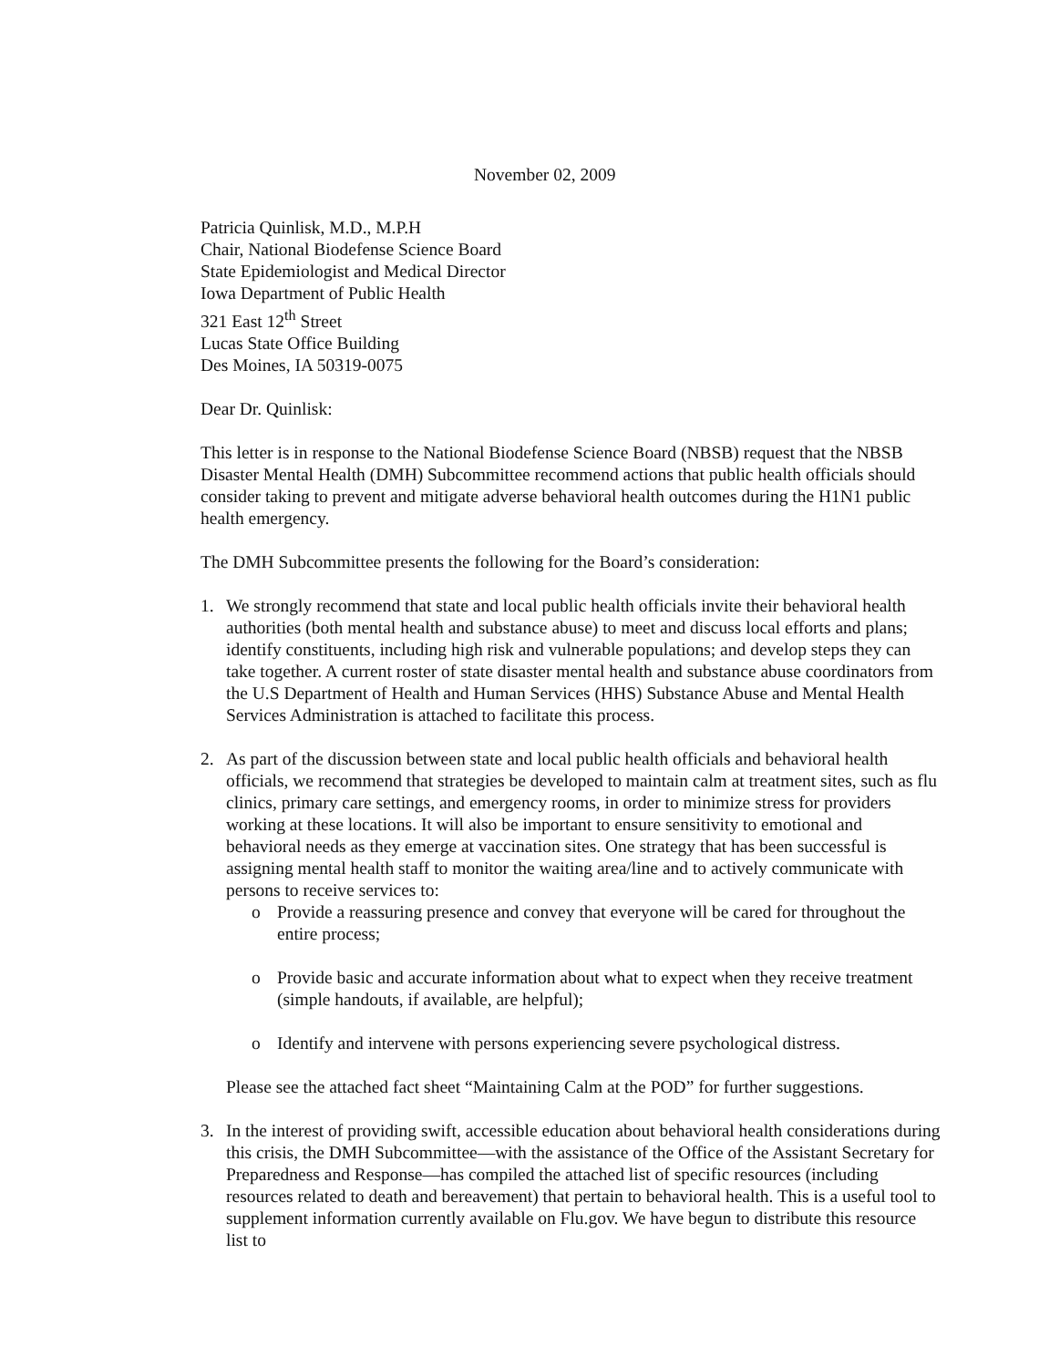November 02, 2009
Patricia Quinlisk, M.D., M.P.H
Chair, National Biodefense Science Board
State Epidemiologist and Medical Director
Iowa Department of Public Health
321 East 12<sup>th</sup> Street
Lucas State Office Building
Des Moines, IA 50319-0075
Dear Dr. Quinlisk:
This letter is in response to the National Biodefense Science Board (NBSB) request that the NBSB Disaster Mental Health (DMH) Subcommittee recommend actions that public health officials should consider taking to prevent and mitigate adverse behavioral health outcomes during the H1N1 public health emergency.
The DMH Subcommittee presents the following for the Board’s consideration:
1. We strongly recommend that state and local public health officials invite their behavioral health authorities (both mental health and substance abuse) to meet and discuss local efforts and plans; identify constituents, including high risk and vulnerable populations; and develop steps they can take together. A current roster of state disaster mental health and substance abuse coordinators from the U.S Department of Health and Human Services (HHS) Substance Abuse and Mental Health Services Administration is attached to facilitate this process.
2. As part of the discussion between state and local public health officials and behavioral health officials, we recommend that strategies be developed to maintain calm at treatment sites, such as flu clinics, primary care settings, and emergency rooms, in order to minimize stress for providers working at these locations. It will also be important to ensure sensitivity to emotional and behavioral needs as they emerge at vaccination sites. One strategy that has been successful is assigning mental health staff to monitor the waiting area/line and to actively communicate with persons to receive services to:
o Provide a reassuring presence and convey that everyone will be cared for throughout the entire process;
o Provide basic and accurate information about what to expect when they receive treatment (simple handouts, if available, are helpful);
o Identify and intervene with persons experiencing severe psychological distress.
Please see the attached fact sheet “Maintaining Calm at the POD” for further suggestions.
3. In the interest of providing swift, accessible education about behavioral health considerations during this crisis, the DMH Subcommittee—with the assistance of the Office of the Assistant Secretary for Preparedness and Response—has compiled the attached list of specific resources (including resources related to death and bereavement) that pertain to behavioral health. This is a useful tool to supplement information currently available on Flu.gov. We have begun to distribute this resource list to